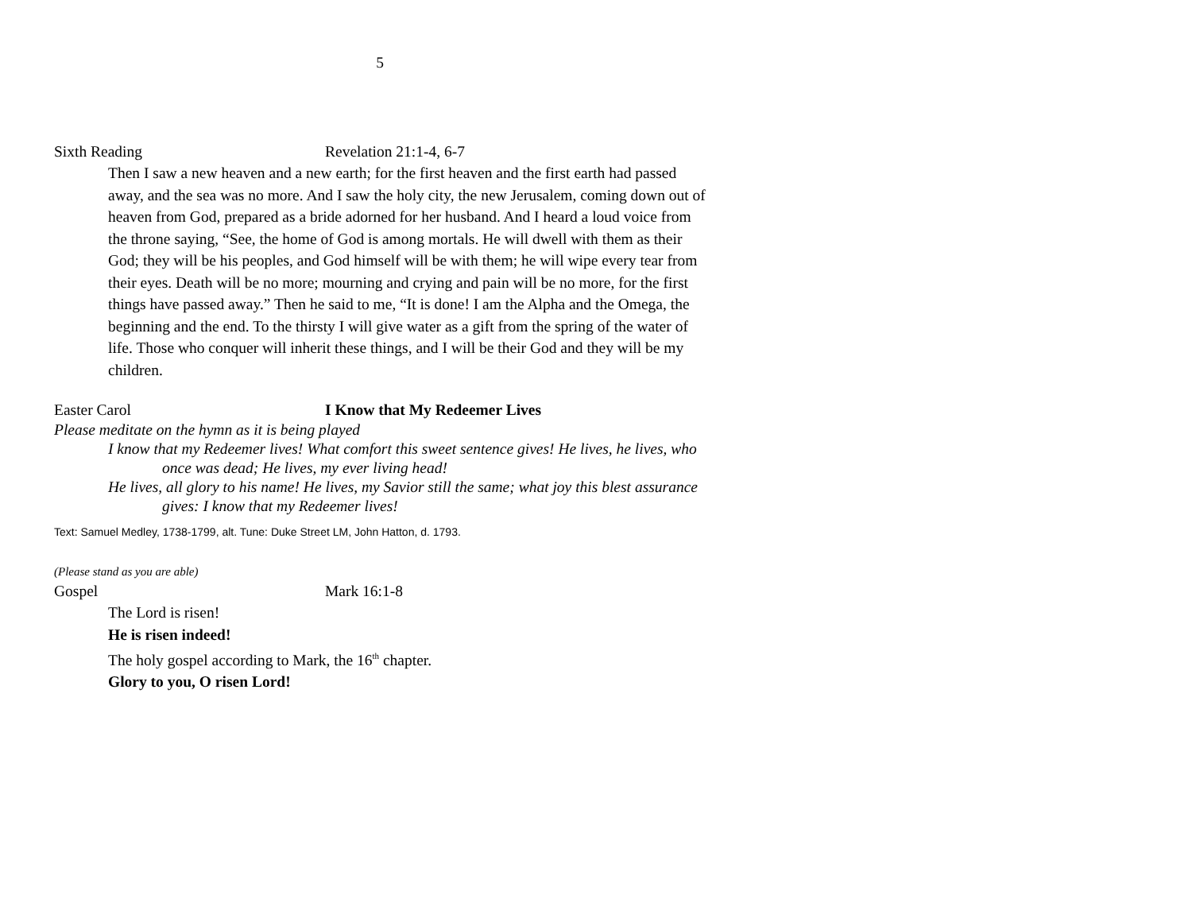5
Sixth Reading Revelation 21:1-4, 6-7
Then I saw a new heaven and a new earth; for the first heaven and the first earth had passed away, and the sea was no more. And I saw the holy city, the new Jerusalem, coming down out of heaven from God, prepared as a bride adorned for her husband. And I heard a loud voice from the throne saying, “See, the home of God is among mortals. He will dwell with them as their God; they will be his peoples, and God himself will be with them; he will wipe every tear from their eyes. Death will be no more; mourning and crying and pain will be no more, for the first things have passed away.” Then he said to me, “It is done! I am the Alpha and the Omega, the beginning and the end. To the thirsty I will give water as a gift from the spring of the water of life. Those who conquer will inherit these things, and I will be their God and they will be my children.
Easter Carol I Know that My Redeemer Lives
Please meditate on the hymn as it is being played
I know that my Redeemer lives! What comfort this sweet sentence gives! He lives, he lives, who once was dead; He lives, my ever living head!
He lives, all glory to his name! He lives, my Savior still the same; what joy this blest assurance gives: I know that my Redeemer lives!
Text: Samuel Medley, 1738-1799, alt. Tune: Duke Street LM, John Hatton, d. 1793.
(Please stand as you are able)
Gospel Mark 16:1-8
The Lord is risen!
He is risen indeed!
The holy gospel according to Mark, the 16<sup>th</sup> chapter.
Glory to you, O risen Lord!